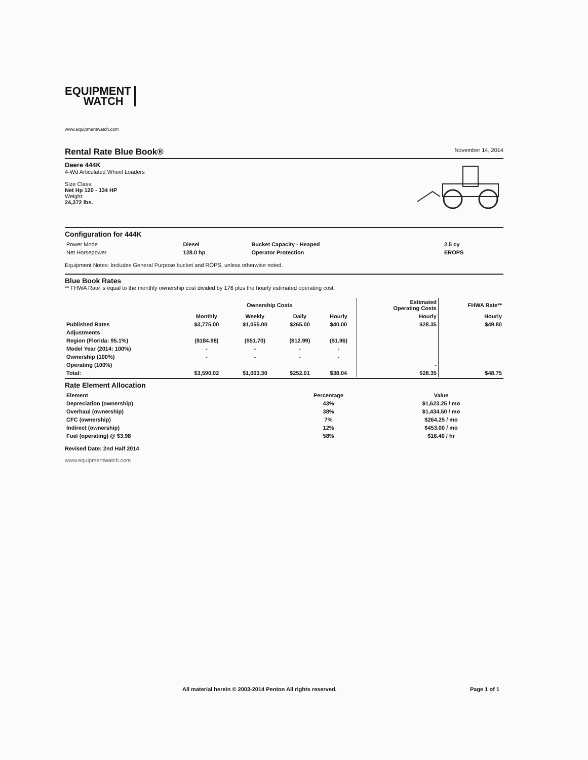EQUIPMENT
WATCH
www.equipmentwatch.com
Rental Rate Blue Book®
November 14, 2014
Deere 444K
4-Wd Articulated Wheel Loaders
Size Class:
Net Hp 120 - 134 HP
Weight:
24,372 lbs.
Configuration for 444K
| Power Mode | Diesel | Bucket Capacity - Heaped | 2.5 cy |
| Net Horsepower | 128.0 hp | Operator Protection | EROPS |
Equipment Notes: Includes General Purpose bucket and ROPS, unless otherwise noted.
Blue Book Rates
** FHWA Rate is equal to the monthly ownership cost divided by 176 plus the hourly estimated operating cost.
| | Ownership Costs | | | | Estimated Operating Costs | FHWA Rate** |
| --- | --- | --- | --- | --- | --- | --- |
| | Monthly | Weekly | Daily | Hourly | Hourly | Hourly |
| Published Rates | $3,775.00 | $1,055.00 | $265.00 | $40.00 | $28.35 | $49.80 |
| Adjustments | | | | | | |
| Region (Florida: 95.1%) | ($184.98) | ($51.70) | ($12.99) | ($1.96) | | |
| Model Year (2014: 100%) | - | - | - | - | | |
| Ownership (100%) | - | - | - | - | | |
| Operating (100%) | | | | | - | |
| Total: | $3,590.02 | $1,003.30 | $252.01 | $38.04 | $28.35 | $48.75 |
Rate Element Allocation
| Element | Percentage | Value |
| --- | --- | --- |
| Depreciation (ownership) | 43% | $1,623.25 / mo |
| Overhaul (ownership) | 38% | $1,434.50 / mo |
| CFC (ownership) | 7% | $264.25 / mo |
| Indirect (ownership) | 12% | $453.00 / mo |
| Fuel (operating) @ $3.98 | 58% | $16.40 / hr |
Revised Date: 2nd Half 2014
www.equipmentwatch.com
All material herein © 2003-2014 Penton All rights reserved. Page 1 of 1